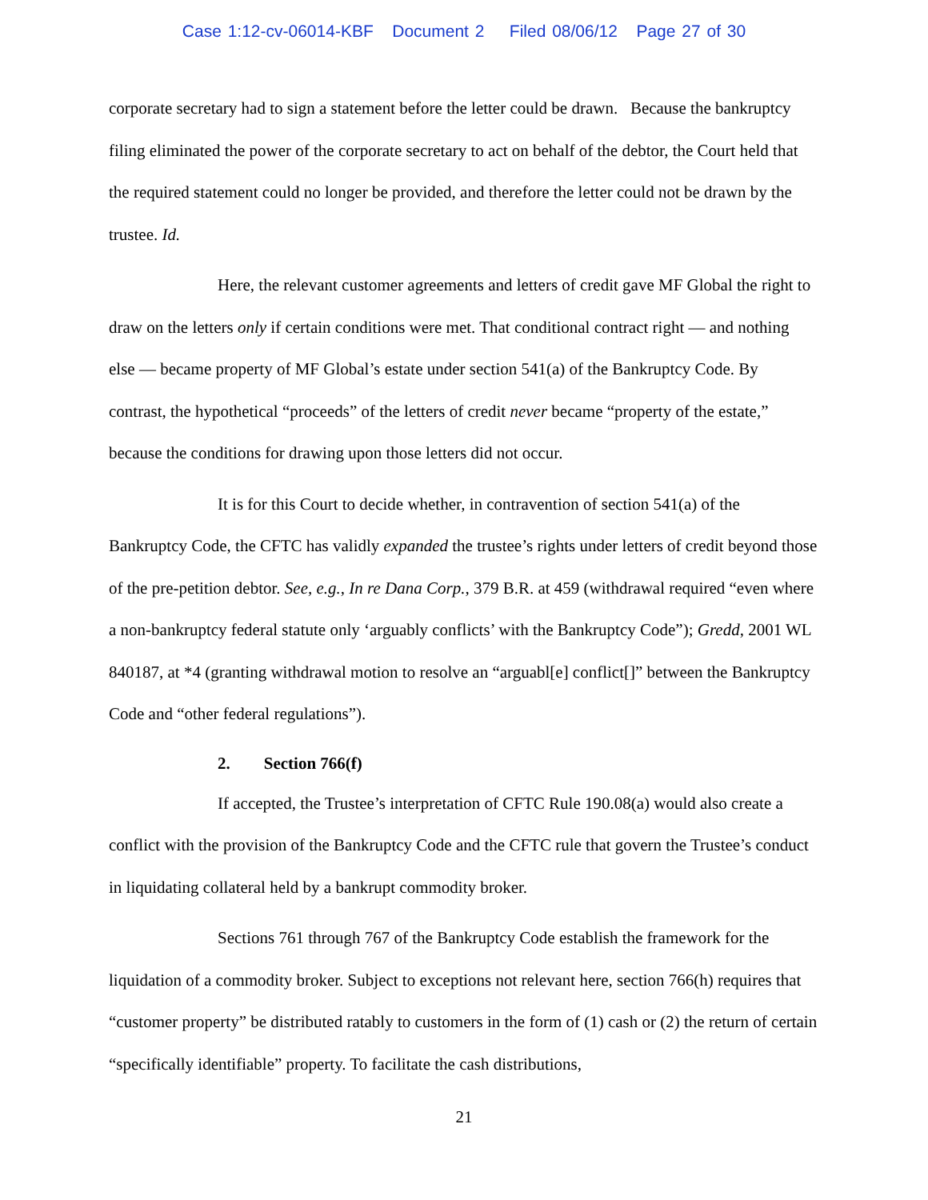Case 1:12-cv-06014-KBF Document 2 Filed 08/06/12 Page 27 of 30
corporate secretary had to sign a statement before the letter could be drawn. Because the bankruptcy filing eliminated the power of the corporate secretary to act on behalf of the debtor, the Court held that the required statement could no longer be provided, and therefore the letter could not be drawn by the trustee. Id.
Here, the relevant customer agreements and letters of credit gave MF Global the right to draw on the letters only if certain conditions were met. That conditional contract right — and nothing else — became property of MF Global’s estate under section 541(a) of the Bankruptcy Code. By contrast, the hypothetical “proceeds” of the letters of credit never became “property of the estate,” because the conditions for drawing upon those letters did not occur.
It is for this Court to decide whether, in contravention of section 541(a) of the Bankruptcy Code, the CFTC has validly expanded the trustee’s rights under letters of credit beyond those of the pre-petition debtor. See, e.g., In re Dana Corp., 379 B.R. at 459 (withdrawal required “even where a non-bankruptcy federal statute only ‘arguably conflicts’ with the Bankruptcy Code”); Gredd, 2001 WL 840187, at *4 (granting withdrawal motion to resolve an “arguabl[e] conflict[]” between the Bankruptcy Code and “other federal regulations”).
2. Section 766(f)
If accepted, the Trustee’s interpretation of CFTC Rule 190.08(a) would also create a conflict with the provision of the Bankruptcy Code and the CFTC rule that govern the Trustee’s conduct in liquidating collateral held by a bankrupt commodity broker.
Sections 761 through 767 of the Bankruptcy Code establish the framework for the liquidation of a commodity broker. Subject to exceptions not relevant here, section 766(h) requires that “customer property” be distributed ratably to customers in the form of (1) cash or (2) the return of certain “specifically identifiable” property. To facilitate the cash distributions,
21